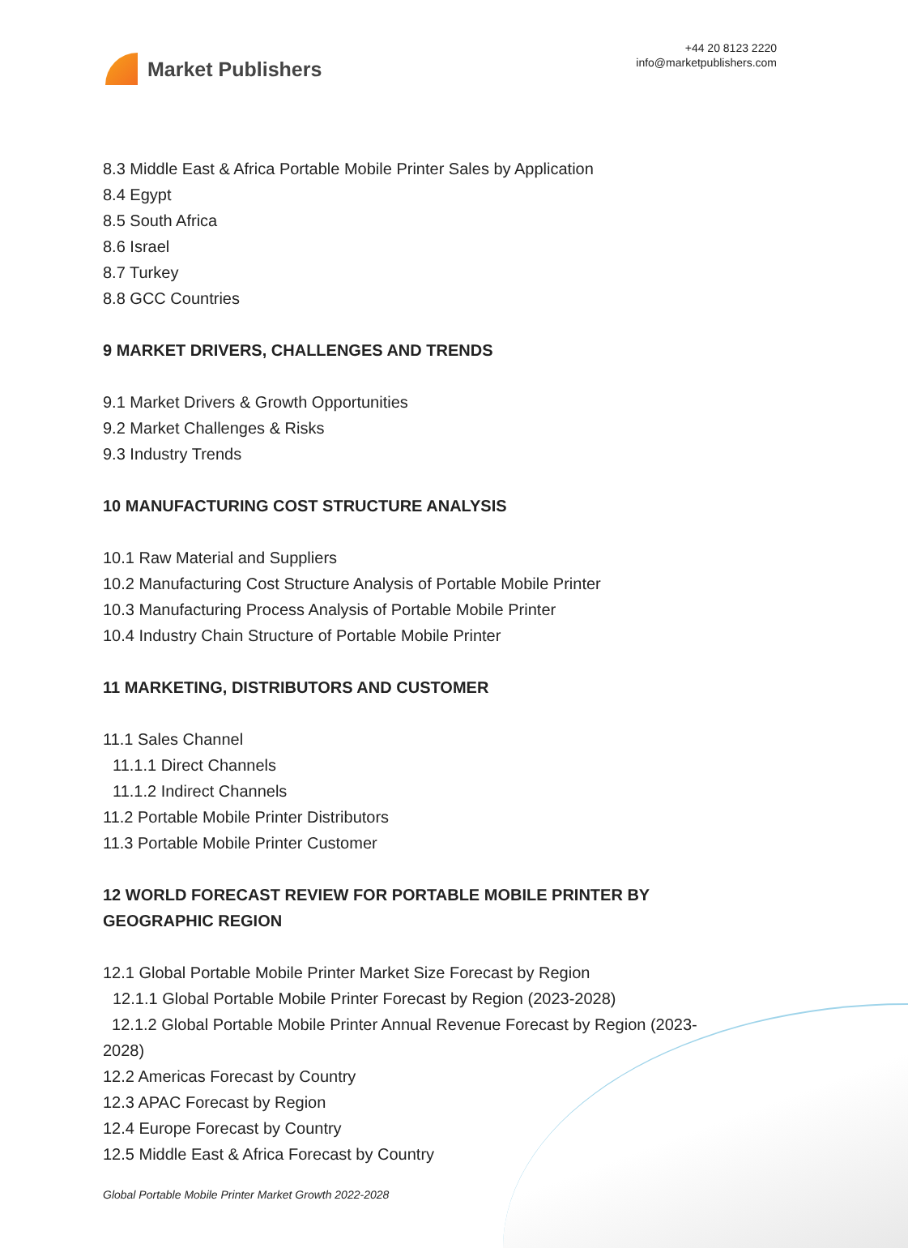Market Publishers
+44 20 8123 2220
info@marketpublishers.com
8.3 Middle East & Africa Portable Mobile Printer Sales by Application
8.4 Egypt
8.5 South Africa
8.6 Israel
8.7 Turkey
8.8 GCC Countries
9 MARKET DRIVERS, CHALLENGES AND TRENDS
9.1 Market Drivers & Growth Opportunities
9.2 Market Challenges & Risks
9.3 Industry Trends
10 MANUFACTURING COST STRUCTURE ANALYSIS
10.1 Raw Material and Suppliers
10.2 Manufacturing Cost Structure Analysis of Portable Mobile Printer
10.3 Manufacturing Process Analysis of Portable Mobile Printer
10.4 Industry Chain Structure of Portable Mobile Printer
11 MARKETING, DISTRIBUTORS AND CUSTOMER
11.1 Sales Channel
11.1.1 Direct Channels
11.1.2 Indirect Channels
11.2 Portable Mobile Printer Distributors
11.3 Portable Mobile Printer Customer
12 WORLD FORECAST REVIEW FOR PORTABLE MOBILE PRINTER BY GEOGRAPHIC REGION
12.1 Global Portable Mobile Printer Market Size Forecast by Region
12.1.1 Global Portable Mobile Printer Forecast by Region (2023-2028)
12.1.2 Global Portable Mobile Printer Annual Revenue Forecast by Region (2023-2028)
12.2 Americas Forecast by Country
12.3 APAC Forecast by Region
12.4 Europe Forecast by Country
12.5 Middle East & Africa Forecast by Country
Global Portable Mobile Printer Market Growth 2022-2028